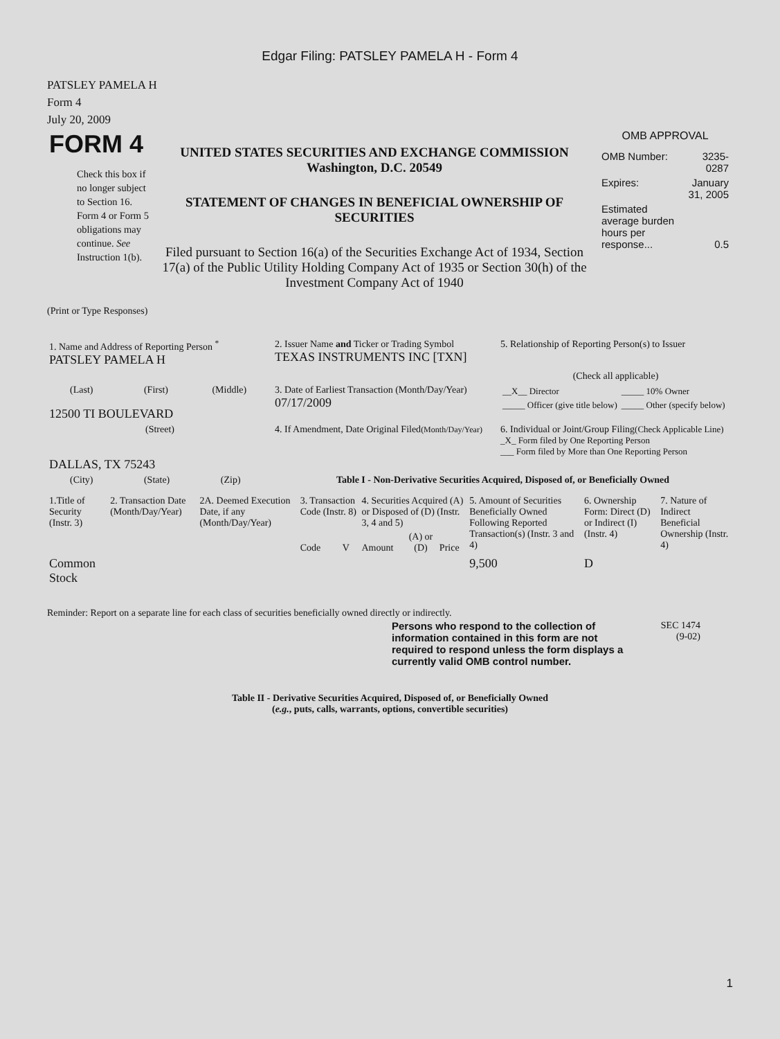Edgar Filing: PATSLEY PAMELA H - Form 4
PATSLEY PAMELA H
Form 4
July 20, 2009
| FORM 4 Check this box if no longer subject to Section 16. Form 4 or Form 5 obligations may continue. See Instruction 1(b). | UNITED STATES SECURITIES AND EXCHANGE COMMISSION Washington, D.C. 20549 STATEMENT OF CHANGES IN BENEFICIAL OWNERSHIP OF SECURITIES Filed pursuant to Section 16(a) of the Securities Exchange Act of 1934, Section 17(a) of the Public Utility Holding Company Act of 1935 or Section 30(h) of the Investment Company Act of 1940 | OMB APPROVAL / OMB Number: / 3235-0287 / / Expires: / January 31, 2005 / / Estimated average burden hours per response... / 0.5 / |
(Print or Type Responses)
| 1. Name and Address of Reporting Person <sup>*</sup> PATSLEY PAMELA H | 2. Issuer Name and Ticker or Trading Symbol TEXAS INSTRUMENTS INC [TXN] | 5. Relationship of Reporting Person(s) to Issuer (Check all applicable) |
| (Last) (First) (Middle) 12500 TI BOULEVARD | 3. Date of Earliest Transaction (Month/Day/Year) 07/17/2009 | / __X__ Director / _____ 10% Owner / / _____ Officer (give title below) / _____ Other (specify below) / |
| (Street) DALLAS, TX 75243 | 4. If Amendment, Date Original Filed (Month/Day/Year) | 6. Individual or Joint/Group Filing (Check Applicable Line) _X_ Form filed by One Reporting Person ___ Form filed by More than One Reporting Person |
| (City) (State) (Zip) | Table I - Non-Derivative Securities Acquired, Disposed of, or Beneficially Owned | |
| 1.Title of Security (Instr. 3) | 2. Transaction Date (Month/Day/Year) | 2A. Deemed Execution Date, if any (Month/Day/Year) | 3. Transaction Code (Instr. 8) | | 4. Securities Acquired (A) or Disposed of (D) (Instr. 3, 4 and 5) | | | 5. Amount of Securities Beneficially Owned Following Reported Transaction(s) (Instr. 3 and 4) | 6. Ownership Form: Direct (D) or Indirect (I) (Instr. 4) | 7. Nature of Indirect Beneficial Ownership (Instr. 4) |
| --- | --- | --- | --- | --- | --- | --- | --- | --- | --- | --- |
| | | | Code | V | Amount | (A) or (D) | Price | | | |
| Common Stock | | | | | | | | 9,500 | D | |
Reminder: Report on a separate line for each class of securities beneficially owned directly or indirectly.
| Persons who respond to the collection of information contained in this form are not required to respond unless the form displays a currently valid OMB control number. | SEC 1474 (9-02) |
Table II - Derivative Securities Acquired, Disposed of, or Beneficially Owned
(e.g., puts, calls, warrants, options, convertible securities)
1